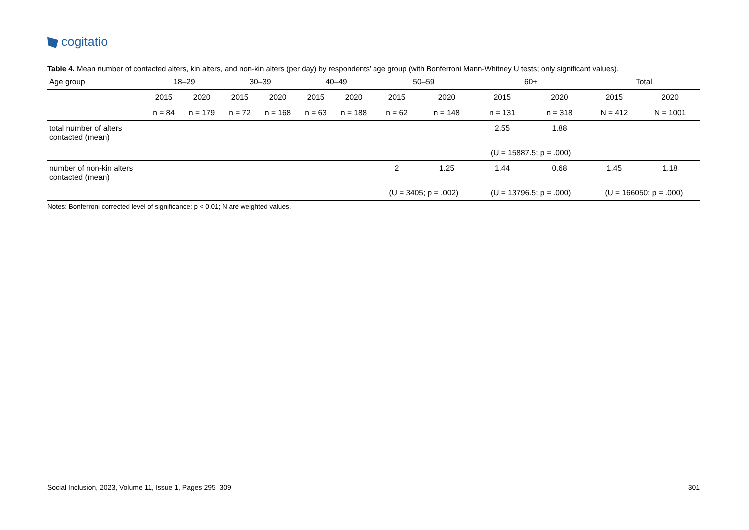cogitatio
Table 4. Mean number of contacted alters, kin alters, and non-kin alters (per day) by respondents’ age group (with Bonferroni Mann-Whitney U tests; only significant values).
| Age group | 18–29 | | 30–39 | | 40–49 | | 50–59 | | 60+ | | Total | |
| --- | --- | --- | --- | --- | --- | --- | --- | --- | --- | --- | --- | --- |
| | 2015 | 2020 | 2015 | 2020 | 2015 | 2020 | 2015 | 2020 | 2015 | 2020 | 2015 | 2020 |
| | n = 84 | n = 179 | n = 72 | n = 168 | n = 63 | n = 188 | n = 62 | n = 148 | n = 131 | n = 318 | N = 412 | N = 1001 |
| total number of alters contacted (mean) | | | | | | | | | 2.55 | 1.88 | | |
| | | | | | | | | | (U = 15887.5; p = .000) | | | |
| number of non-kin alters contacted (mean) | | | | | | | 2 | 1.25 | 1.44 | 0.68 | 1.45 | 1.18 |
| | | | | | | | (U = 3405; p = .002) | | (U = 13796.5; p = .000) | | (U = 166050; p = .000) | |
Notes: Bonferroni corrected level of significance: p < 0.01; N are weighted values.
Social Inclusion, 2023, Volume 11, Issue 1, Pages 295–309 301